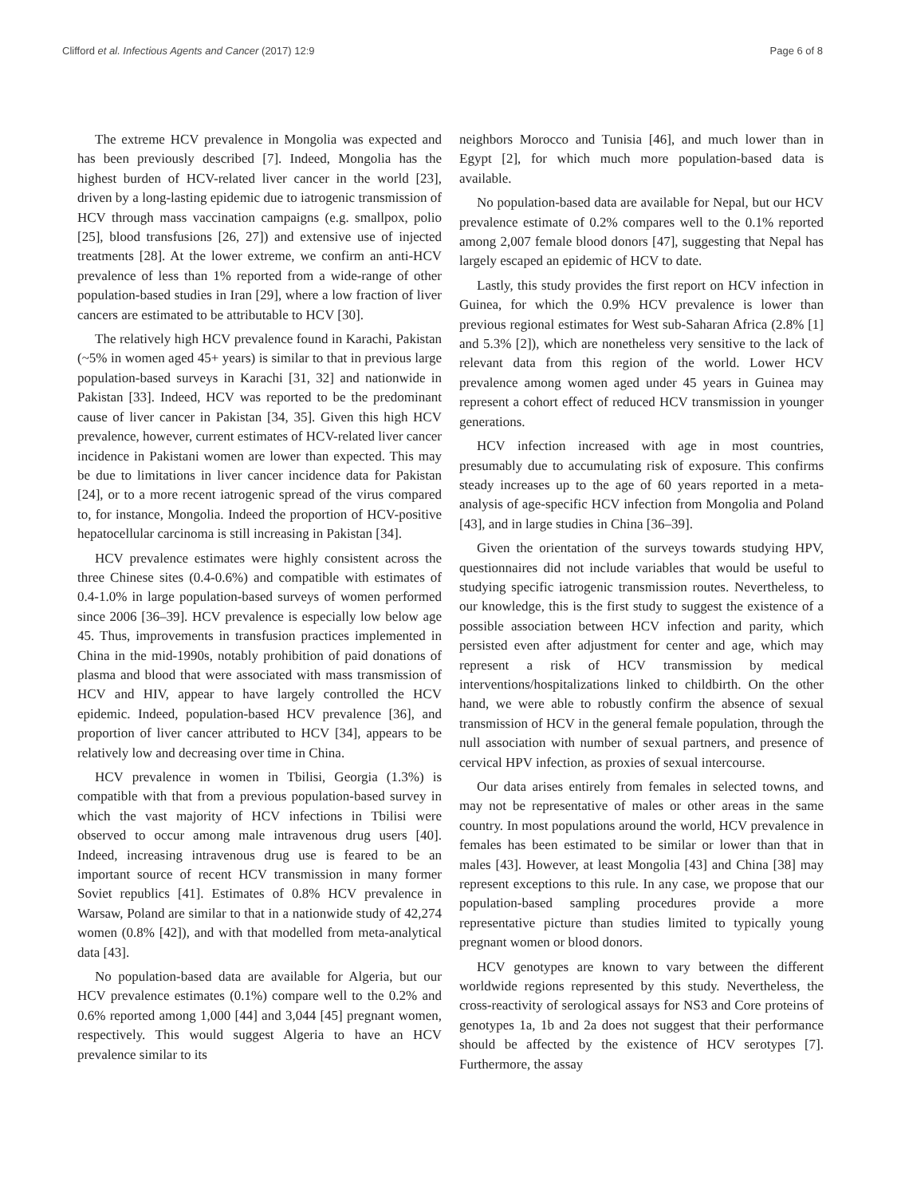Clifford et al. Infectious Agents and Cancer (2017) 12:9 Page 6 of 8
The extreme HCV prevalence in Mongolia was expected and has been previously described [7]. Indeed, Mongolia has the highest burden of HCV-related liver cancer in the world [23], driven by a long-lasting epidemic due to iatrogenic transmission of HCV through mass vaccination campaigns (e.g. smallpox, polio [25], blood transfusions [26, 27]) and extensive use of injected treatments [28]. At the lower extreme, we confirm an anti-HCV prevalence of less than 1% reported from a wide-range of other population-based studies in Iran [29], where a low fraction of liver cancers are estimated to be attributable to HCV [30].
The relatively high HCV prevalence found in Karachi, Pakistan (~5% in women aged 45+ years) is similar to that in previous large population-based surveys in Karachi [31, 32] and nationwide in Pakistan [33]. Indeed, HCV was reported to be the predominant cause of liver cancer in Pakistan [34, 35]. Given this high HCV prevalence, however, current estimates of HCV-related liver cancer incidence in Pakistani women are lower than expected. This may be due to limitations in liver cancer incidence data for Pakistan [24], or to a more recent iatrogenic spread of the virus compared to, for instance, Mongolia. Indeed the proportion of HCV-positive hepatocellular carcinoma is still increasing in Pakistan [34].
HCV prevalence estimates were highly consistent across the three Chinese sites (0.4-0.6%) and compatible with estimates of 0.4-1.0% in large population-based surveys of women performed since 2006 [36–39]. HCV prevalence is especially low below age 45. Thus, improvements in transfusion practices implemented in China in the mid-1990s, notably prohibition of paid donations of plasma and blood that were associated with mass transmission of HCV and HIV, appear to have largely controlled the HCV epidemic. Indeed, population-based HCV prevalence [36], and proportion of liver cancer attributed to HCV [34], appears to be relatively low and decreasing over time in China.
HCV prevalence in women in Tbilisi, Georgia (1.3%) is compatible with that from a previous population-based survey in which the vast majority of HCV infections in Tbilisi were observed to occur among male intravenous drug users [40]. Indeed, increasing intravenous drug use is feared to be an important source of recent HCV transmission in many former Soviet republics [41]. Estimates of 0.8% HCV prevalence in Warsaw, Poland are similar to that in a nationwide study of 42,274 women (0.8% [42]), and with that modelled from meta-analytical data [43].
No population-based data are available for Algeria, but our HCV prevalence estimates (0.1%) compare well to the 0.2% and 0.6% reported among 1,000 [44] and 3,044 [45] pregnant women, respectively. This would suggest Algeria to have an HCV prevalence similar to its
neighbors Morocco and Tunisia [46], and much lower than in Egypt [2], for which much more population-based data is available.
No population-based data are available for Nepal, but our HCV prevalence estimate of 0.2% compares well to the 0.1% reported among 2,007 female blood donors [47], suggesting that Nepal has largely escaped an epidemic of HCV to date.
Lastly, this study provides the first report on HCV infection in Guinea, for which the 0.9% HCV prevalence is lower than previous regional estimates for West sub-Saharan Africa (2.8% [1] and 5.3% [2]), which are nonetheless very sensitive to the lack of relevant data from this region of the world. Lower HCV prevalence among women aged under 45 years in Guinea may represent a cohort effect of reduced HCV transmission in younger generations.
HCV infection increased with age in most countries, presumably due to accumulating risk of exposure. This confirms steady increases up to the age of 60 years reported in a meta-analysis of age-specific HCV infection from Mongolia and Poland [43], and in large studies in China [36–39].
Given the orientation of the surveys towards studying HPV, questionnaires did not include variables that would be useful to studying specific iatrogenic transmission routes. Nevertheless, to our knowledge, this is the first study to suggest the existence of a possible association between HCV infection and parity, which persisted even after adjustment for center and age, which may represent a risk of HCV transmission by medical interventions/hospitalizations linked to childbirth. On the other hand, we were able to robustly confirm the absence of sexual transmission of HCV in the general female population, through the null association with number of sexual partners, and presence of cervical HPV infection, as proxies of sexual intercourse.
Our data arises entirely from females in selected towns, and may not be representative of males or other areas in the same country. In most populations around the world, HCV prevalence in females has been estimated to be similar or lower than that in males [43]. However, at least Mongolia [43] and China [38] may represent exceptions to this rule. In any case, we propose that our population-based sampling procedures provide a more representative picture than studies limited to typically young pregnant women or blood donors.
HCV genotypes are known to vary between the different worldwide regions represented by this study. Nevertheless, the cross-reactivity of serological assays for NS3 and Core proteins of genotypes 1a, 1b and 2a does not suggest that their performance should be affected by the existence of HCV serotypes [7]. Furthermore, the assay